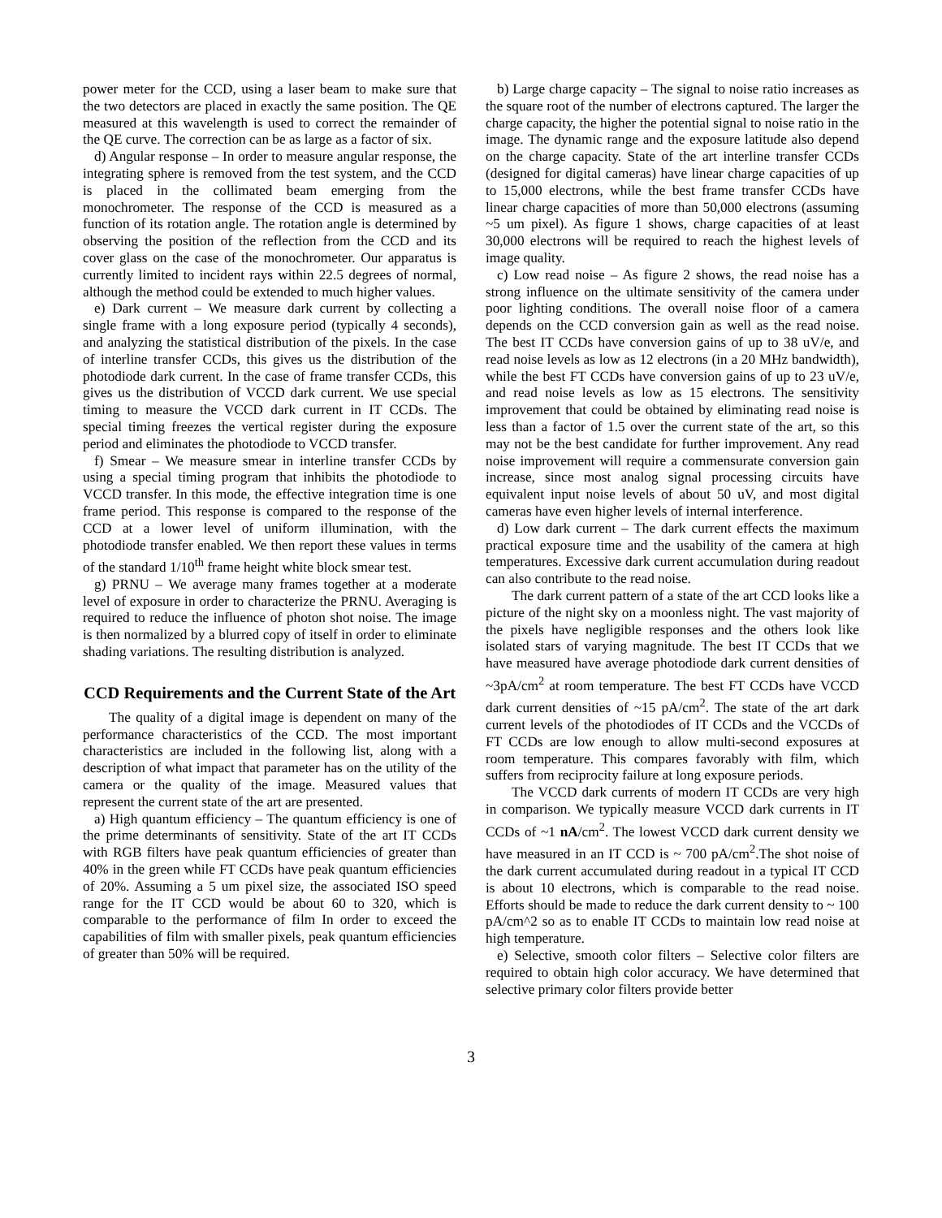power meter for the CCD, using a laser beam to make sure that the two detectors are placed in exactly the same position. The QE measured at this wavelength is used to correct the remainder of the QE curve. The correction can be as large as a factor of six.
d) Angular response – In order to measure angular response, the integrating sphere is removed from the test system, and the CCD is placed in the collimated beam emerging from the monochrometer. The response of the CCD is measured as a function of its rotation angle. The rotation angle is determined by observing the position of the reflection from the CCD and its cover glass on the case of the monochrometer. Our apparatus is currently limited to incident rays within 22.5 degrees of normal, although the method could be extended to much higher values.
e) Dark current – We measure dark current by collecting a single frame with a long exposure period (typically 4 seconds), and analyzing the statistical distribution of the pixels. In the case of interline transfer CCDs, this gives us the distribution of the photodiode dark current. In the case of frame transfer CCDs, this gives us the distribution of VCCD dark current. We use special timing to measure the VCCD dark current in IT CCDs. The special timing freezes the vertical register during the exposure period and eliminates the photodiode to VCCD transfer.
f) Smear – We measure smear in interline transfer CCDs by using a special timing program that inhibits the photodiode to VCCD transfer. In this mode, the effective integration time is one frame period. This response is compared to the response of the CCD at a lower level of uniform illumination, with the photodiode transfer enabled. We then report these values in terms of the standard 1/10<sup>th</sup> frame height white block smear test.
g) PRNU – We average many frames together at a moderate level of exposure in order to characterize the PRNU. Averaging is required to reduce the influence of photon shot noise. The image is then normalized by a blurred copy of itself in order to eliminate shading variations. The resulting distribution is analyzed.
CCD Requirements and the Current State of the Art
The quality of a digital image is dependent on many of the performance characteristics of the CCD. The most important characteristics are included in the following list, along with a description of what impact that parameter has on the utility of the camera or the quality of the image. Measured values that represent the current state of the art are presented.
a) High quantum efficiency – The quantum efficiency is one of the prime determinants of sensitivity. State of the art IT CCDs with RGB filters have peak quantum efficiencies of greater than 40% in the green while FT CCDs have peak quantum efficiencies of 20%. Assuming a 5 um pixel size, the associated ISO speed range for the IT CCD would be about 60 to 320, which is comparable to the performance of film In order to exceed the capabilities of film with smaller pixels, peak quantum efficiencies of greater than 50% will be required.
b) Large charge capacity – The signal to noise ratio increases as the square root of the number of electrons captured. The larger the charge capacity, the higher the potential signal to noise ratio in the image. The dynamic range and the exposure latitude also depend on the charge capacity. State of the art interline transfer CCDs (designed for digital cameras) have linear charge capacities of up to 15,000 electrons, while the best frame transfer CCDs have linear charge capacities of more than 50,000 electrons (assuming ~5 um pixel). As figure 1 shows, charge capacities of at least 30,000 electrons will be required to reach the highest levels of image quality.
c) Low read noise – As figure 2 shows, the read noise has a strong influence on the ultimate sensitivity of the camera under poor lighting conditions. The overall noise floor of a camera depends on the CCD conversion gain as well as the read noise. The best IT CCDs have conversion gains of up to 38 uV/e, and read noise levels as low as 12 electrons (in a 20 MHz bandwidth), while the best FT CCDs have conversion gains of up to 23 uV/e, and read noise levels as low as 15 electrons. The sensitivity improvement that could be obtained by eliminating read noise is less than a factor of 1.5 over the current state of the art, so this may not be the best candidate for further improvement. Any read noise improvement will require a commensurate conversion gain increase, since most analog signal processing circuits have equivalent input noise levels of about 50 uV, and most digital cameras have even higher levels of internal interference.
d) Low dark current – The dark current effects the maximum practical exposure time and the usability of the camera at high temperatures. Excessive dark current accumulation during readout can also contribute to the read noise.
The dark current pattern of a state of the art CCD looks like a picture of the night sky on a moonless night. The vast majority of the pixels have negligible responses and the others look like isolated stars of varying magnitude. The best IT CCDs that we have measured have average photodiode dark current densities of ~3pA/cm<sup>2</sup> at room temperature. The best FT CCDs have VCCD dark current densities of ~15 pA/cm<sup>2</sup>. The state of the art dark current levels of the photodiodes of IT CCDs and the VCCDs of FT CCDs are low enough to allow multi-second exposures at room temperature. This compares favorably with film, which suffers from reciprocity failure at long exposure periods.
The VCCD dark currents of modern IT CCDs are very high in comparison. We typically measure VCCD dark currents in IT CCDs of ~1 nA/cm<sup>2</sup>. The lowest VCCD dark current density we have measured in an IT CCD is ~ 700 pA/cm<sup>2</sup>.The shot noise of the dark current accumulated during readout in a typical IT CCD is about 10 electrons, which is comparable to the read noise. Efforts should be made to reduce the dark current density to ~ 100 pA/cm^2 so as to enable IT CCDs to maintain low read noise at high temperature.
e) Selective, smooth color filters – Selective color filters are required to obtain high color accuracy. We have determined that selective primary color filters provide better
3